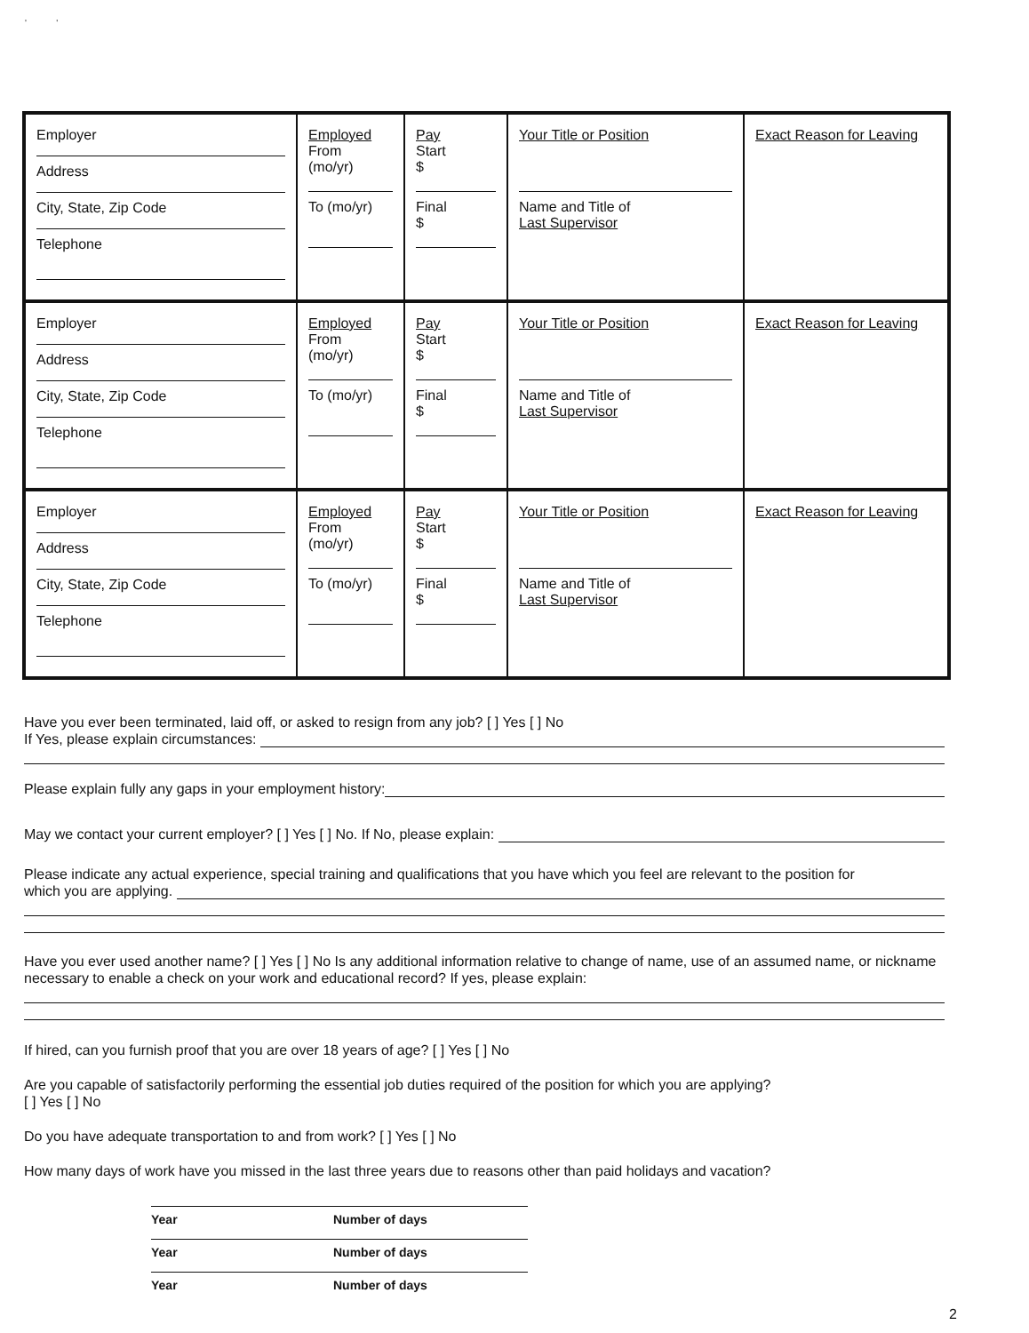' '
| Employer Address City, State, Zip Code Telephone | Employed From (mo/yr) To (mo/yr) | Pay Start $ Final $ | Your Title or Position Name and Title of Last Supervisor | Exact Reason for Leaving |
| Employer Address City, State, Zip Code Telephone | Employed From (mo/yr) To (mo/yr) | Pay Start $ Final $ | Your Title or Position Name and Title of Last Supervisor | Exact Reason for Leaving |
| Employer Address City, State, Zip Code Telephone | Employed From (mo/yr) To (mo/yr) | Pay Start $ Final $ | Your Title or Position Name and Title of Last Supervisor | Exact Reason for Leaving |
Have you ever been terminated, laid off, or asked to resign from any job? [ ] Yes [ ] No
If Yes, please explain circumstances:
Please explain fully any gaps in your employment history:
May we contact your current employer? [ ] Yes [ ] No. If No, please explain:
Please indicate any actual experience, special training and qualifications that you have which you feel are relevant to the position for
which you are applying.
Have you ever used another name? [ ] Yes [ ] No Is any additional information relative to change of name, use of an assumed name, or nickname necessary to enable a check on your work and educational record? If yes, please explain:
If hired, can you furnish proof that you are over 18 years of age? [ ] Yes [ ] No
Are you capable of satisfactorily performing the essential job duties required of the position for which you are applying?
[ ] Yes [ ] No
Do you have adequate transportation to and from work? [ ] Yes [ ] No
How many days of work have you missed in the last three years due to reasons other than paid holidays and vacation?
Year Number of days
Year Number of days
Year Number of days
2